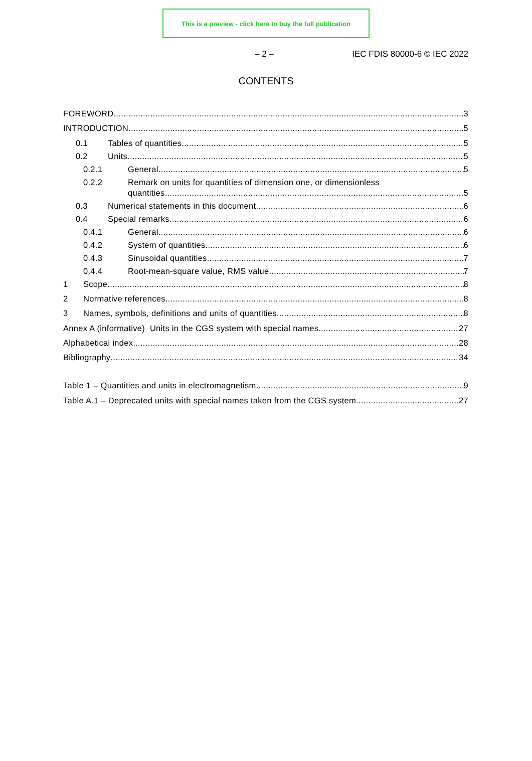This is a preview - click here to buy the full publication
– 2 – IEC FDIS 80000-6 © IEC 2022
CONTENTS
FOREWORD 3
INTRODUCTION 5
0.1 Tables of quantities 5
0.2 Units 5
0.2.1 General 5
0.2.2 Remark on units for quantities of dimension one, or dimensionless
quantities 5
0.3 Numerical statements in this document 6
0.4 Special remarks 6
0.4.1 General 6
0.4.2 System of quantities 6
0.4.3 Sinusoidal quantities 7
0.4.4 Root-mean-square value, RMS value 7
1 Scope 8
2 Normative references 8
3 Names, symbols, definitions and units of quantities 8
Annex A (informative) Units in the CGS system with special names 27
Alphabetical index 28
Bibliography 34
Table 1 – Quantities and units in electromagnetism 9
Table A.1 – Deprecated units with special names taken from the CGS system 27